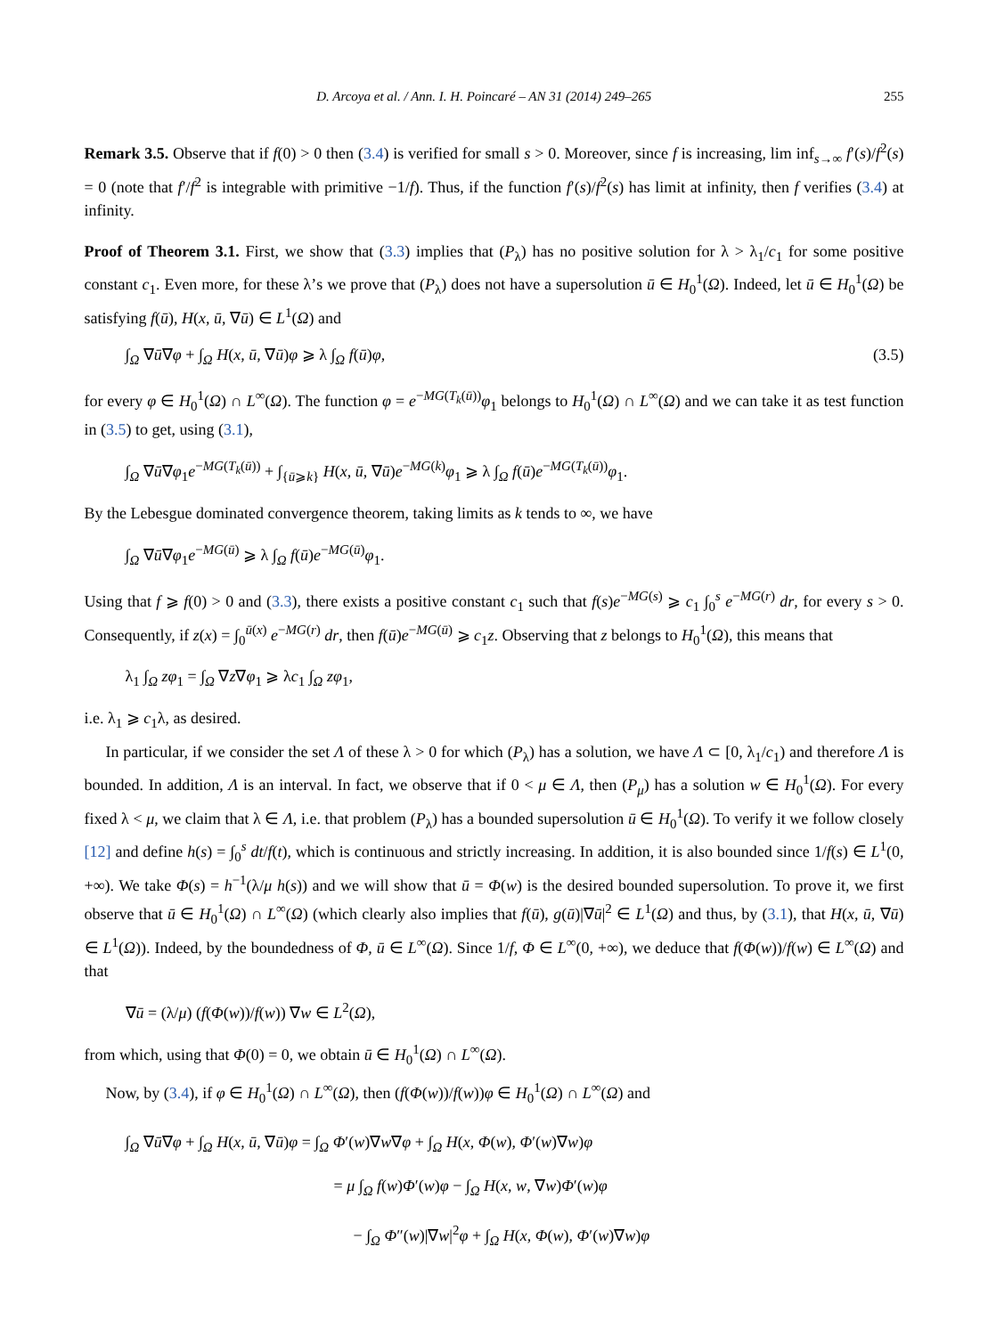D. Arcoya et al. / Ann. I. H. Poincaré – AN 31 (2014) 249–265 255
Remark 3.5. Observe that if f(0) > 0 then (3.4) is verified for small s > 0. Moreover, since f is increasing, lim inf<sub>s→∞</sub> f′(s)/f<sup>2</sup>(s) = 0 (note that f′/f<sup>2</sup> is integrable with primitive −1/f). Thus, if the function f′(s)/f<sup>2</sup>(s) has limit at infinity, then f verifies (3.4) at infinity.
Proof of Theorem 3.1. First, we show that (3.3) implies that (P<sub>λ</sub>) has no positive solution for λ > λ<sub>1</sub>/c<sub>1</sub> for some positive constant c<sub>1</sub>. Even more, for these λ’s we prove that (P<sub>λ</sub>) does not have a supersolution ū ∈ H<sub>0</sub><sup>1</sup>(Ω). Indeed, let ū ∈ H<sub>0</sub><sup>1</sup>(Ω) be satisfying f(ū), H(x, ū, ∇ū) ∈ L<sup>1</sup>(Ω) and
∫<sub>Ω</sub> ∇ū∇φ + ∫<sub>Ω</sub> H(x, ū, ∇ū)φ ⩾ λ ∫<sub>Ω</sub> f(ū)φ, (3.5)
for every φ ∈ H<sub>0</sub><sup>1</sup>(Ω) ∩ L<sup>∞</sup>(Ω). The function φ = e<sup>−MG(T<sub>k</sub>(ū))</sup>φ<sub>1</sub> belongs to H<sub>0</sub><sup>1</sup>(Ω) ∩ L<sup>∞</sup>(Ω) and we can take it as test function in (3.5) to get, using (3.1),
∫<sub>Ω</sub> ∇ū∇φ<sub>1</sub>e<sup>−MG(T<sub>k</sub>(ū))</sup> + ∫<sub>{ū⩾k}</sub> H(x, ū, ∇ū)e<sup>−MG(k)</sup>φ<sub>1</sub> ⩾ λ ∫<sub>Ω</sub> f(ū)e<sup>−MG(T<sub>k</sub>(ū))</sup>φ<sub>1</sub>.
By the Lebesgue dominated convergence theorem, taking limits as k tends to ∞, we have
∫<sub>Ω</sub> ∇ū∇φ<sub>1</sub>e<sup>−MG(ū)</sup> ⩾ λ ∫<sub>Ω</sub> f(ū)e<sup>−MG(ū)</sup>φ<sub>1</sub>.
Using that f ⩾ f(0) > 0 and (3.3), there exists a positive constant c<sub>1</sub> such that f(s)e<sup>−MG(s)</sup> ⩾ c<sub>1</sub> ∫<sub>0</sub><sup>s</sup> e<sup>−MG(r)</sup> dr, for every s > 0. Consequently, if z(x) = ∫<sub>0</sub><sup>ū(x)</sup> e<sup>−MG(r)</sup> dr, then f(ū)e<sup>−MG(ū)</sup> ⩾ c<sub>1</sub>z. Observing that z belongs to H<sub>0</sub><sup>1</sup>(Ω), this means that
λ<sub>1</sub> ∫<sub>Ω</sub> zφ<sub>1</sub> = ∫<sub>Ω</sub> ∇z∇φ<sub>1</sub> ⩾ λc<sub>1</sub> ∫<sub>Ω</sub> zφ<sub>1</sub>,
i.e. λ<sub>1</sub> ⩾ c<sub>1</sub>λ, as desired.
In particular, if we consider the set Λ of these λ > 0 for which (P<sub>λ</sub>) has a solution, we have Λ ⊂ [0, λ<sub>1</sub>/c<sub>1</sub>) and therefore Λ is bounded. In addition, Λ is an interval. In fact, we observe that if 0 < μ ∈ Λ, then (P<sub>μ</sub>) has a solution w ∈ H<sub>0</sub><sup>1</sup>(Ω). For every fixed λ < μ, we claim that λ ∈ Λ, i.e. that problem (P<sub>λ</sub>) has a bounded supersolution ū ∈ H<sub>0</sub><sup>1</sup>(Ω). To verify it we follow closely [12] and define h(s) = ∫<sub>0</sub><sup>s</sup> dt/f(t), which is continuous and strictly increasing. In addition, it is also bounded since 1/f(s) ∈ L<sup>1</sup>(0, +∞). We take Φ(s) = h<sup>−1</sup>(λ/μ h(s)) and we will show that ū = Φ(w) is the desired bounded supersolution. To prove it, we first observe that ū ∈ H<sub>0</sub><sup>1</sup>(Ω) ∩ L<sup>∞</sup>(Ω) (which clearly also implies that f(ū), g(ū)|∇ū|<sup>2</sup> ∈ L<sup>1</sup>(Ω) and thus, by (3.1), that H(x, ū, ∇ū) ∈ L<sup>1</sup>(Ω)). Indeed, by the boundedness of Φ, ū ∈ L<sup>∞</sup>(Ω). Since 1/f, Φ ∈ L<sup>∞</sup>(0, +∞), we deduce that f(Φ(w))/f(w) ∈ L<sup>∞</sup>(Ω) and that
∇ū = (λ/μ) (f(Φ(w))/f(w)) ∇w ∈ L<sup>2</sup>(Ω),
from which, using that Φ(0) = 0, we obtain ū ∈ H<sub>0</sub><sup>1</sup>(Ω) ∩ L<sup>∞</sup>(Ω).
Now, by (3.4), if φ ∈ H<sub>0</sub><sup>1</sup>(Ω) ∩ L<sup>∞</sup>(Ω), then (f(Φ(w))/f(w))φ ∈ H<sub>0</sub><sup>1</sup>(Ω) ∩ L<sup>∞</sup>(Ω) and
∫<sub>Ω</sub> ∇ū∇φ + ∫<sub>Ω</sub> H(x, ū, ∇ū)φ = ∫<sub>Ω</sub> Φ′(w)∇w∇φ + ∫<sub>Ω</sub> H(x, Φ(w), Φ′(w)∇w)φ
= μ ∫<sub>Ω</sub> f(w)Φ′(w)φ − ∫<sub>Ω</sub> H(x, w, ∇w)Φ′(w)φ
− ∫<sub>Ω</sub> Φ″(w)|∇w|<sup>2</sup>φ + ∫<sub>Ω</sub> H(x, Φ(w), Φ′(w)∇w)φ